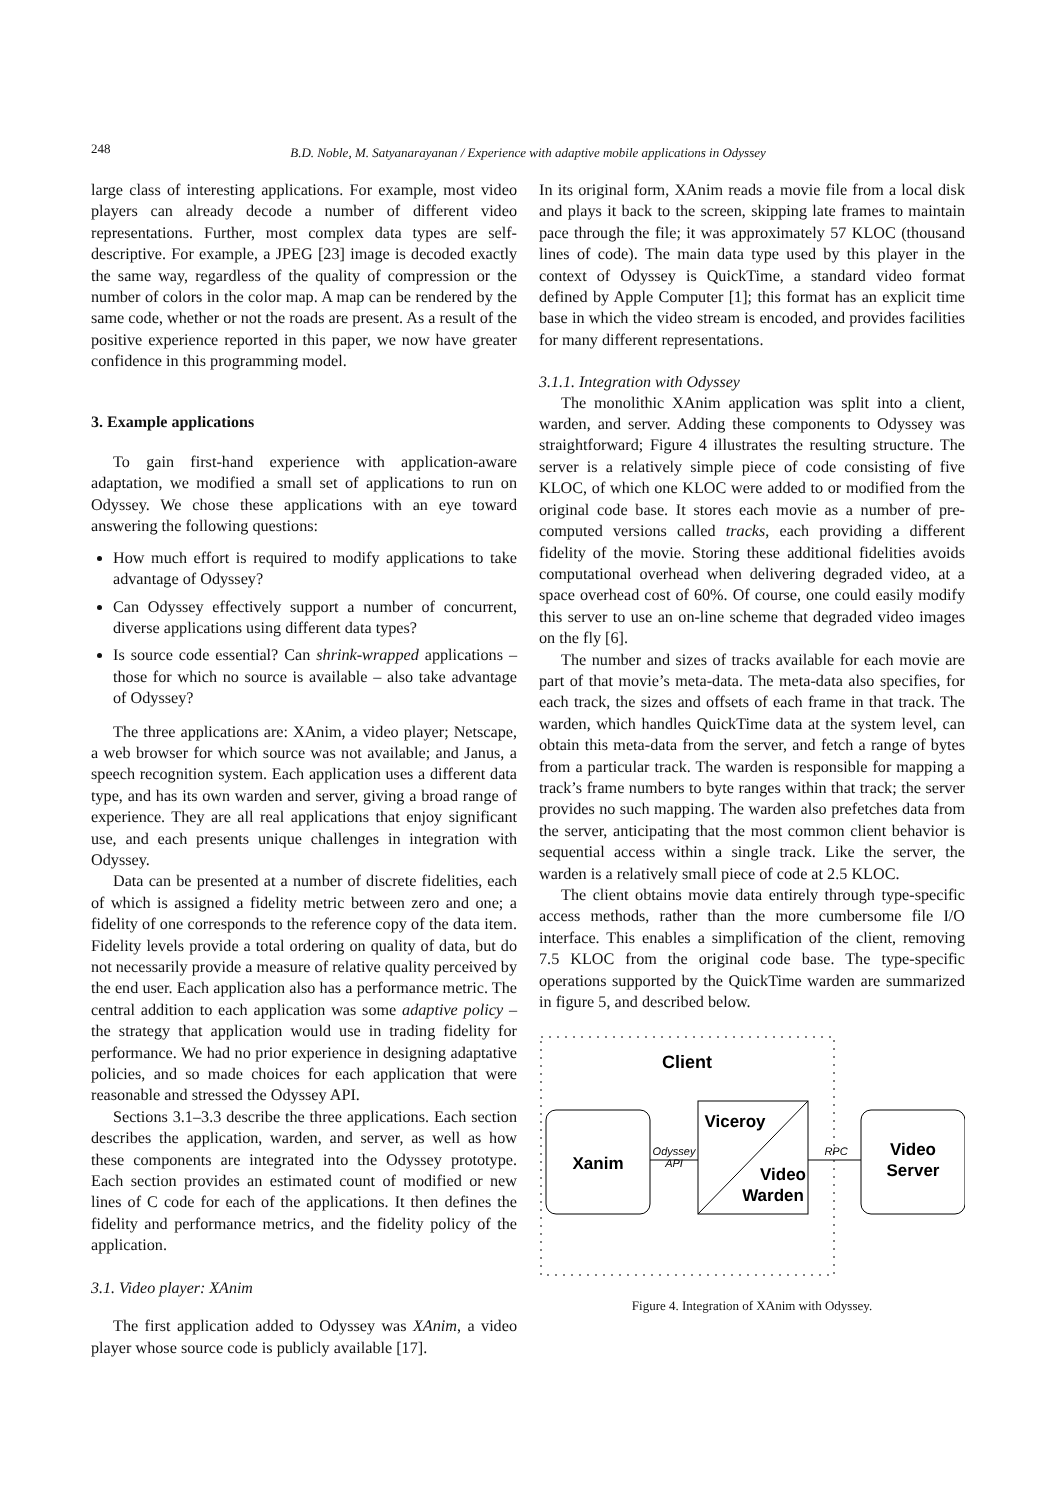248
B.D. Noble, M. Satyanarayanan / Experience with adaptive mobile applications in Odyssey
large class of interesting applications. For example, most video players can already decode a number of different video representations. Further, most complex data types are self-descriptive. For example, a JPEG [23] image is decoded exactly the same way, regardless of the quality of compression or the number of colors in the color map. A map can be rendered by the same code, whether or not the roads are present. As a result of the positive experience reported in this paper, we now have greater confidence in this programming model.
3. Example applications
To gain first-hand experience with application-aware adaptation, we modified a small set of applications to run on Odyssey. We chose these applications with an eye toward answering the following questions:
How much effort is required to modify applications to take advantage of Odyssey?
Can Odyssey effectively support a number of concurrent, diverse applications using different data types?
Is source code essential? Can shrink-wrapped applications – those for which no source is available – also take advantage of Odyssey?
The three applications are: XAnim, a video player; Netscape, a web browser for which source was not available; and Janus, a speech recognition system. Each application uses a different data type, and has its own warden and server, giving a broad range of experience. They are all real applications that enjoy significant use, and each presents unique challenges in integration with Odyssey.
Data can be presented at a number of discrete fidelities, each of which is assigned a fidelity metric between zero and one; a fidelity of one corresponds to the reference copy of the data item. Fidelity levels provide a total ordering on quality of data, but do not necessarily provide a measure of relative quality perceived by the end user. Each application also has a performance metric. The central addition to each application was some adaptive policy – the strategy that application would use in trading fidelity for performance. We had no prior experience in designing adaptative policies, and so made choices for each application that were reasonable and stressed the Odyssey API.
Sections 3.1–3.3 describe the three applications. Each section describes the application, warden, and server, as well as how these components are integrated into the Odyssey prototype. Each section provides an estimated count of modified or new lines of C code for each of the applications. It then defines the fidelity and performance metrics, and the fidelity policy of the application.
3.1. Video player: XAnim
The first application added to Odyssey was XAnim, a video player whose source code is publicly available [17].
In its original form, XAnim reads a movie file from a local disk and plays it back to the screen, skipping late frames to maintain pace through the file; it was approximately 57 KLOC (thousand lines of code). The main data type used by this player in the context of Odyssey is QuickTime, a standard video format defined by Apple Computer [1]; this format has an explicit time base in which the video stream is encoded, and provides facilities for many different representations.
3.1.1. Integration with Odyssey
The monolithic XAnim application was split into a client, warden, and server. Adding these components to Odyssey was straightforward; Figure 4 illustrates the resulting structure. The server is a relatively simple piece of code consisting of five KLOC, of which one KLOC were added to or modified from the original code base. It stores each movie as a number of pre-computed versions called tracks, each providing a different fidelity of the movie. Storing these additional fidelities avoids computational overhead when delivering degraded video, at a space overhead cost of 60%. Of course, one could easily modify this server to use an on-line scheme that degraded video images on the fly [6].
The number and sizes of tracks available for each movie are part of that movie’s meta-data. The meta-data also specifies, for each track, the sizes and offsets of each frame in that track. The warden, which handles QuickTime data at the system level, can obtain this meta-data from the server, and fetch a range of bytes from a particular track. The warden is responsible for mapping a track’s frame numbers to byte ranges within that track; the server provides no such mapping. The warden also prefetches data from the server, anticipating that the most common client behavior is sequential access within a single track. Like the server, the warden is a relatively small piece of code at 2.5 KLOC.
The client obtains movie data entirely through type-specific access methods, rather than the more cumbersome file I/O interface. This enables a simplification of the client, removing 7.5 KLOC from the original code base. The type-specific operations supported by the QuickTime warden are summarized in figure 5, and described below.
Client
Xanim
Viceroy
Video
Warden
Odyssey
API
RPC
Video
Server
Figure 4. Integration of XAnim with Odyssey.